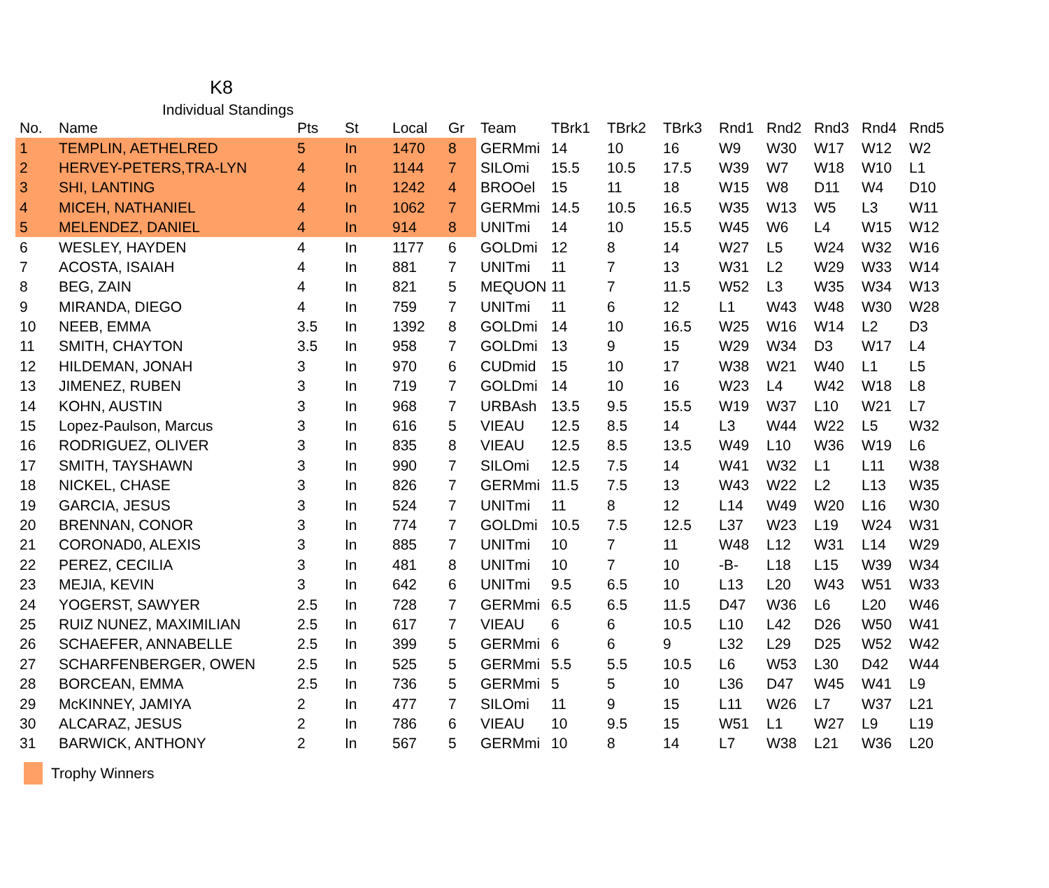K8
Individual Standings
| No. | Name | Pts | St | Local | Gr | Team | TBrk1 | TBrk2 | TBrk3 | Rnd1 | Rnd2 | Rnd3 | Rnd4 | Rnd5 |
| --- | --- | --- | --- | --- | --- | --- | --- | --- | --- | --- | --- | --- | --- | --- |
| 1 | TEMPLIN, AETHELRED | 5 | In | 1470 | 8 | GERMmi | 14 | 10 | 16 | W9 | W30 | W17 | W12 | W2 |
| 2 | HERVEY-PETERS,TRA-LYN | 4 | In | 1144 | 7 | SILOmi | 15.5 | 10.5 | 17.5 | W39 | W7 | W18 | W10 | L1 |
| 3 | SHI, LANTING | 4 | In | 1242 | 4 | BROOel | 15 | 11 | 18 | W15 | W8 | D11 | W4 | D10 |
| 4 | MICEH, NATHANIEL | 4 | In | 1062 | 7 | GERMmi | 14.5 | 10.5 | 16.5 | W35 | W13 | W5 | L3 | W11 |
| 5 | MELENDEZ, DANIEL | 4 | In | 914 | 8 | UNITmi | 14 | 10 | 15.5 | W45 | W6 | L4 | W15 | W12 |
| 6 | WESLEY, HAYDEN | 4 | In | 1177 | 6 | GOLDmi | 12 | 8 | 14 | W27 | L5 | W24 | W32 | W16 |
| 7 | ACOSTA, ISAIAH | 4 | In | 881 | 7 | UNITmi | 11 | 7 | 13 | W31 | L2 | W29 | W33 | W14 |
| 8 | BEG, ZAIN | 4 | In | 821 | 5 | MEQUON | 11 | 7 | 11.5 | W52 | L3 | W35 | W34 | W13 |
| 9 | MIRANDA, DIEGO | 4 | In | 759 | 7 | UNITmi | 11 | 6 | 12 | L1 | W43 | W48 | W30 | W28 |
| 10 | NEEB, EMMA | 3.5 | In | 1392 | 8 | GOLDmi | 14 | 10 | 16.5 | W25 | W16 | W14 | L2 | D3 |
| 11 | SMITH, CHAYTON | 3.5 | In | 958 | 7 | GOLDmi | 13 | 9 | 15 | W29 | W34 | D3 | W17 | L4 |
| 12 | HILDEMAN, JONAH | 3 | In | 970 | 6 | CUDmid | 15 | 10 | 17 | W38 | W21 | W40 | L1 | L5 |
| 13 | JIMENEZ, RUBEN | 3 | In | 719 | 7 | GOLDmi | 14 | 10 | 16 | W23 | L4 | W42 | W18 | L8 |
| 14 | KOHN, AUSTIN | 3 | In | 968 | 7 | URBAsh | 13.5 | 9.5 | 15.5 | W19 | W37 | L10 | W21 | L7 |
| 15 | Lopez-Paulson, Marcus | 3 | In | 616 | 5 | VIEAU | 12.5 | 8.5 | 14 | L3 | W44 | W22 | L5 | W32 |
| 16 | RODRIGUEZ, OLIVER | 3 | In | 835 | 8 | VIEAU | 12.5 | 8.5 | 13.5 | W49 | L10 | W36 | W19 | L6 |
| 17 | SMITH, TAYSHAWN | 3 | In | 990 | 7 | SILOmi | 12.5 | 7.5 | 14 | W41 | W32 | L1 | L11 | W38 |
| 18 | NICKEL, CHASE | 3 | In | 826 | 7 | GERMmi | 11.5 | 7.5 | 13 | W43 | W22 | L2 | L13 | W35 |
| 19 | GARCIA, JESUS | 3 | In | 524 | 7 | UNITmi | 11 | 8 | 12 | L14 | W49 | W20 | L16 | W30 |
| 20 | BRENNAN, CONOR | 3 | In | 774 | 7 | GOLDmi | 10.5 | 7.5 | 12.5 | L37 | W23 | L19 | W24 | W31 |
| 21 | CORONAD0, ALEXIS | 3 | In | 885 | 7 | UNITmi | 10 | 7 | 11 | W48 | L12 | W31 | L14 | W29 |
| 22 | PEREZ, CECILIA | 3 | In | 481 | 8 | UNITmi | 10 | 7 | 10 | -B- | L18 | L15 | W39 | W34 |
| 23 | MEJIA, KEVIN | 3 | In | 642 | 6 | UNITmi | 9.5 | 6.5 | 10 | L13 | L20 | W43 | W51 | W33 |
| 24 | YOGERST, SAWYER | 2.5 | In | 728 | 7 | GERMmi | 6.5 | 6.5 | 11.5 | D47 | W36 | L6 | L20 | W46 |
| 25 | RUIZ NUNEZ, MAXIMILIAN | 2.5 | In | 617 | 7 | VIEAU | 6 | 6 | 10.5 | L10 | L42 | D26 | W50 | W41 |
| 26 | SCHAEFER, ANNABELLE | 2.5 | In | 399 | 5 | GERMmi | 6 | 6 | 9 | L32 | L29 | D25 | W52 | W42 |
| 27 | SCHARFENBERGER, OWEN | 2.5 | In | 525 | 5 | GERMmi | 5.5 | 5.5 | 10.5 | L6 | W53 | L30 | D42 | W44 |
| 28 | BORCEAN, EMMA | 2.5 | In | 736 | 5 | GERMmi | 5 | 5 | 10 | L36 | D47 | W45 | W41 | L9 |
| 29 | McKINNEY, JAMIYA | 2 | In | 477 | 7 | SILOmi | 11 | 9 | 15 | L11 | W26 | L7 | W37 | L21 |
| 30 | ALCARAZ, JESUS | 2 | In | 786 | 6 | VIEAU | 10 | 9.5 | 15 | W51 | L1 | W27 | L9 | L19 |
| 31 | BARWICK, ANTHONY | 2 | In | 567 | 5 | GERMmi | 10 | 8 | 14 | L7 | W38 | L21 | W36 | L20 |
Trophy Winners